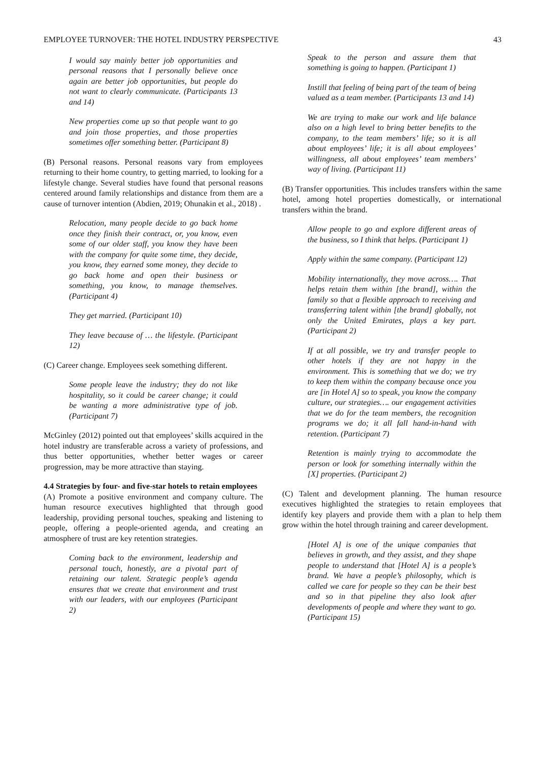EMPLOYEE TURNOVER: THE HOTEL INDUSTRY PERSPECTIVE 43
I would say mainly better job opportunities and personal reasons that I personally believe once again are better job opportunities, but people do not want to clearly communicate. (Participants 13 and 14)
New properties come up so that people want to go and join those properties, and those properties sometimes offer something better. (Participant 8)
(B) Personal reasons. Personal reasons vary from employees returning to their home country, to getting married, to looking for a lifestyle change. Several studies have found that personal reasons centered around family relationships and distance from them are a cause of turnover intention (Abdien, 2019; Ohunakin et al., 2018) .
Relocation, many people decide to go back home once they finish their contract, or, you know, even some of our older staff, you know they have been with the company for quite some time, they decide, you know, they earned some money, they decide to go back home and open their business or something, you know, to manage themselves. (Participant 4)
They get married. (Participant 10)
They leave because of … the lifestyle. (Participant 12)
(C) Career change. Employees seek something different.
Some people leave the industry; they do not like hospitality, so it could be career change; it could be wanting a more administrative type of job. (Participant 7)
McGinley (2012) pointed out that employees’ skills acquired in the hotel industry are transferable across a variety of professions, and thus better opportunities, whether better wages or career progression, may be more attractive than staying.
4.4 Strategies by four- and five-star hotels to retain employees
(A) Promote a positive environment and company culture. The human resource executives highlighted that through good leadership, providing personal touches, speaking and listening to people, offering a people-oriented agenda, and creating an atmosphere of trust are key retention strategies.
Coming back to the environment, leadership and personal touch, honestly, are a pivotal part of retaining our talent. Strategic people’s agenda ensures that we create that environment and trust with our leaders, with our employees (Participant 2)
Speak to the person and assure them that something is going to happen. (Participant 1)
Instill that feeling of being part of the team of being valued as a team member. (Participants 13 and 14)
We are trying to make our work and life balance also on a high level to bring better benefits to the company, to the team members’ life; so it is all about employees’ life; it is all about employees’ willingness, all about employees’ team members’ way of living. (Participant 11)
(B) Transfer opportunities. This includes transfers within the same hotel, among hotel properties domestically, or international transfers within the brand.
Allow people to go and explore different areas of the business, so I think that helps. (Participant 1)
Apply within the same company. (Participant 12)
Mobility internationally, they move across…. That helps retain them within [the brand], within the family so that a flexible approach to receiving and transferring talent within [the brand] globally, not only the United Emirates, plays a key part. (Participant 2)
If at all possible, we try and transfer people to other hotels if they are not happy in the environment. This is something that we do; we try to keep them within the company because once you are [in Hotel A] so to speak, you know the company culture, our strategies…. our engagement activities that we do for the team members, the recognition programs we do; it all fall hand-in-hand with retention. (Participant 7)
Retention is mainly trying to accommodate the person or look for something internally within the [X] properties. (Participant 2)
(C) Talent and development planning. The human resource executives highlighted the strategies to retain employees that identify key players and provide them with a plan to help them grow within the hotel through training and career development.
[Hotel A] is one of the unique companies that believes in growth, and they assist, and they shape people to understand that [Hotel A] is a people’s brand. We have a people’s philosophy, which is called we care for people so they can be their best and so in that pipeline they also look after developments of people and where they want to go. (Participant 15)